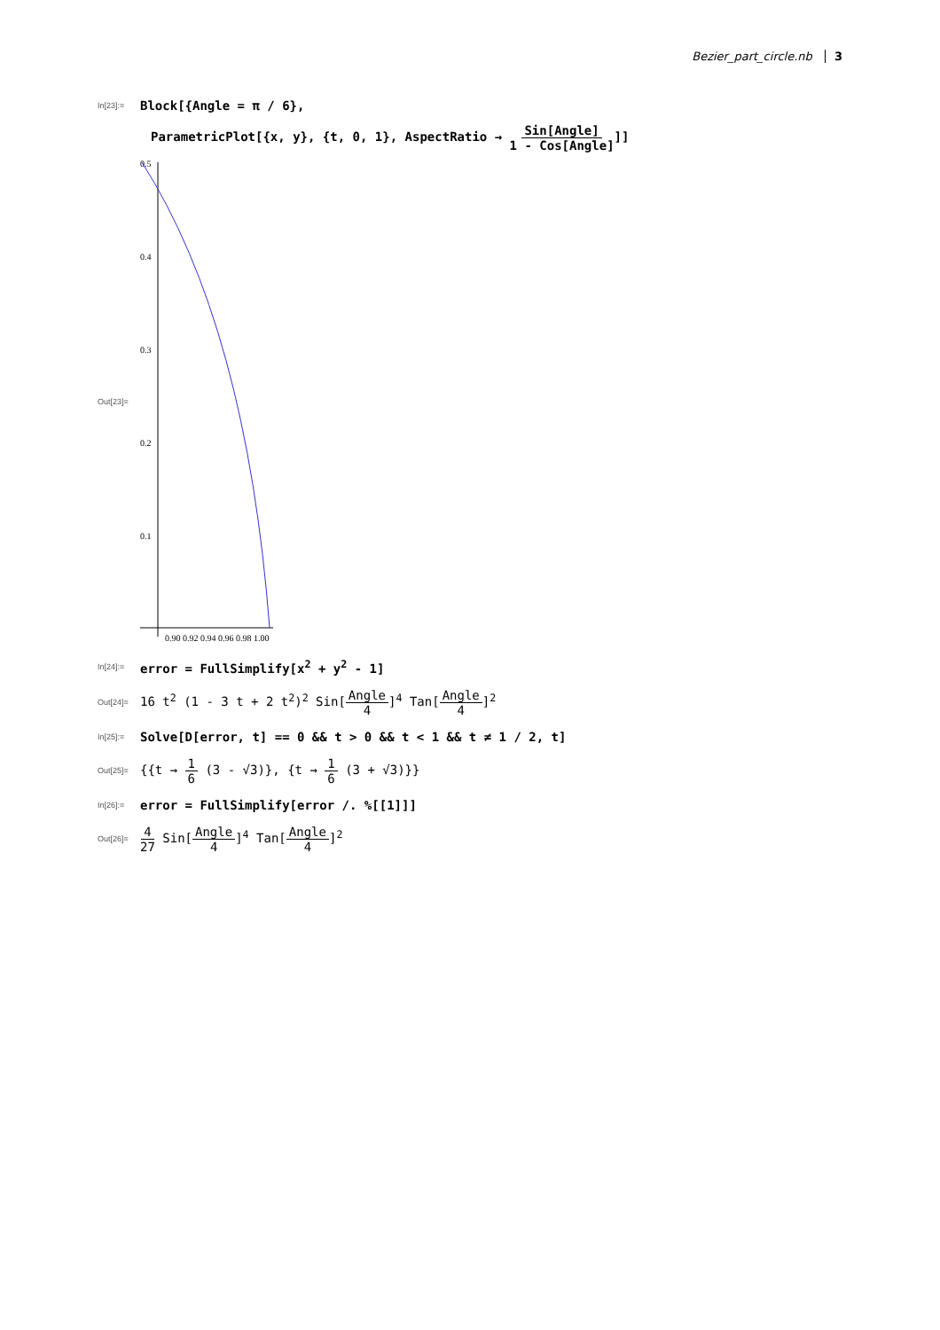Bezier_part_circle.nb 3
In[23]:= Block[{Angle = π / 6},
ParametricPlot[{x, y}, {t, 0, 1}, AspectRatio → Sin[Angle] 1 - Cos[Angle]]]
Out[23]=
0.5
0.4
0.3
0.2
0.1
0.90 0.92 0.94 0.96 0.98 1.00
In[24]:= error = FullSimplify[x<sup>2</sup> + y<sup>2</sup> - 1]
Out[24]= 16 t<sup>2</sup> (1 - 3 t + 2 t<sup>2</sup>)<sup>2</sup> Sin[Angle 4]<sup>4</sup> Tan[Angle 4]<sup>2</sup>
In[25]:= Solve[D[error, t] == 0 && t > 0 && t < 1 && t ≠ 1 / 2, t]
Out[25]= {{t → 1 6 (3 - √3)}, {t → 1 6 (3 + √3)}}
In[26]:= error = FullSimplify[error /. %[[1]]]
Out[26]= 4 27 Sin[Angle 4]<sup>4</sup> Tan[Angle 4]<sup>2</sup>